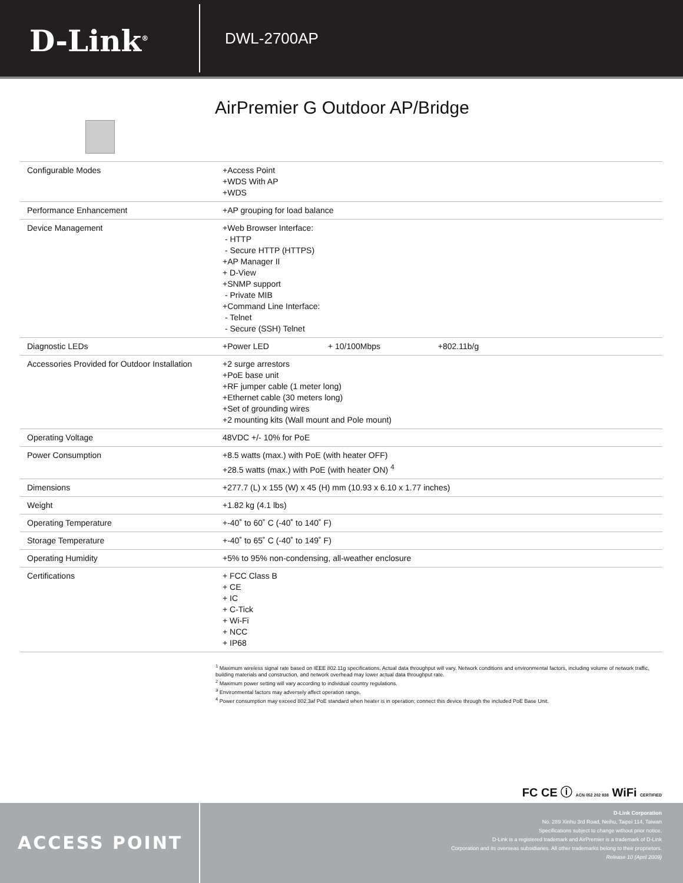D-Link<sup>®</sup>
DWL-2700AP
AirPremier G Outdoor AP/Bridge
| Configurable Modes | +Access Point +WDS With AP +WDS |
| Performance Enhancement | +AP grouping for load balance |
| Device Management | +Web Browser Interface: - HTTP - Secure HTTP (HTTPS) +AP Manager II + D-View +SNMP support - Private MIB +Command Line Interface: - Telnet - Secure (SSH) Telnet |
| Diagnostic LEDs | +Power LED + 10/100Mbps +802.11b/g |
| Accessories Provided for Outdoor Installation | +2 surge arrestors +PoE base unit +RF jumper cable (1 meter long) +Ethernet cable (30 meters long) +Set of grounding wires +2 mounting kits (Wall mount and Pole mount) |
| Operating Voltage | 48VDC +/- 10% for PoE |
| Power Consumption | +8.5 watts (max.) with PoE (with heater OFF) +28.5 watts (max.) with PoE (with heater ON) <sup>4</sup> |
| Dimensions | +277.7 (L) x 155 (W) x 45 (H) mm (10.93 x 6.10 x 1.77 inches) |
| Weight | +1.82 kg (4.1 lbs) |
| Operating Temperature | +-40˚ to 60˚ C (-40˚ to 140˚ F) |
| Storage Temperature | +-40˚ to 65˚ C (-40˚ to 149˚ F) |
| Operating Humidity | +5% to 95% non-condensing, all-weather enclosure |
| Certifications | + FCC Class B + CE + IC + C-Tick + Wi-Fi + NCC + IP68 |
<sup>1</sup> Maximum wireless signal rate based on IEEE 802.11g specifications. Actual data throughput will vary. Network conditions and environmental factors, including volume of network traffic, building materials and construction, and network overhead may lower actual data throughput rate.
<sup>2</sup> Maximum power setting will vary according to individual country regulations.
<sup>3</sup> Environmental factors may adversely affect operation range.
<sup>4</sup> Power consumption may exceed 802.3af PoE standard when heater is in operation; connect this device through the included PoE Base Unit.
FC CE ⓘ ACN 052 202 838 WiFi CERTIFIED
ACCESS POINT
D-Link Corporation
No. 289 Xinhu 3rd Road, Neihu, Taipei 114, Taiwan
Specifications subject to change without prior notice.
D-Link is a registered trademark and AirPremier is a trademark of D-Link
Corporation and its overseas subsidiaries. All other trademarks belong to their proprietors.
Release 10 (April 2009)